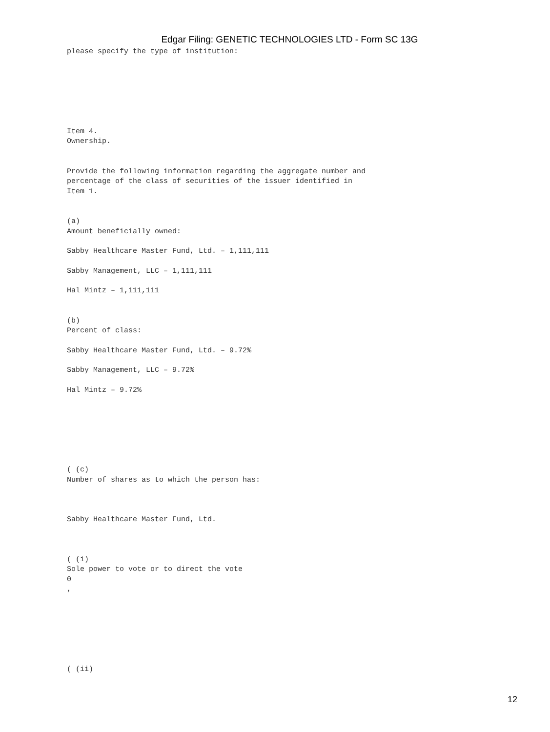Edgar Filing: GENETIC TECHNOLOGIES LTD - Form SC 13G
please specify the type of institution:
Item 4.
Ownership.
Provide the following information regarding the aggregate number and
percentage of the class of securities of the issuer identified in
Item 1.
(a)
Amount beneficially owned:
Sabby Healthcare Master Fund, Ltd. – 1,111,111
Sabby Management, LLC – 1,111,111
Hal Mintz – 1,111,111
(b)
Percent of class:
Sabby Healthcare Master Fund, Ltd. – 9.72%
Sabby Management, LLC – 9.72%
Hal Mintz – 9.72%
( (c)
Number of shares as to which the person has:
Sabby Healthcare Master Fund, Ltd.
( (i)
Sole power to vote or to direct the vote
0
,
( (ii)
12